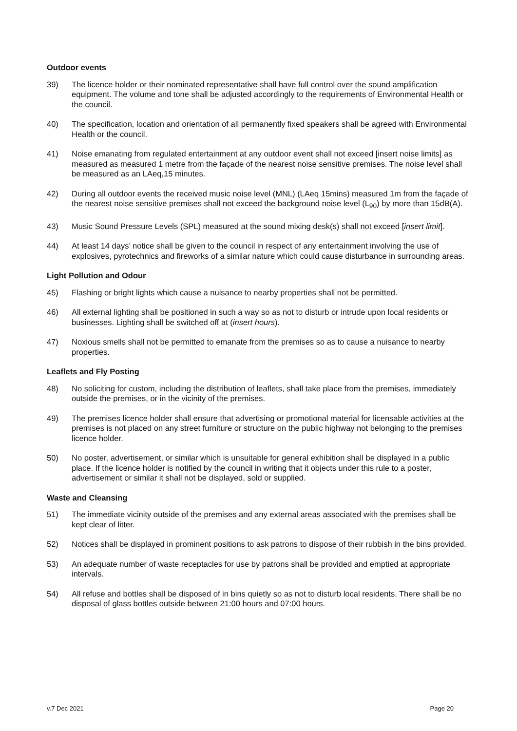Outdoor events
39) The licence holder or their nominated representative shall have full control over the sound amplification equipment. The volume and tone shall be adjusted accordingly to the requirements of Environmental Health or the council.
40) The specification, location and orientation of all permanently fixed speakers shall be agreed with Environmental Health or the council.
41) Noise emanating from regulated entertainment at any outdoor event shall not exceed [insert noise limits] as measured as measured 1 metre from the façade of the nearest noise sensitive premises. The noise level shall be measured as an LAeq,15 minutes.
42) During all outdoor events the received music noise level (MNL) (LAeq 15mins) measured 1m from the façade of the nearest noise sensitive premises shall not exceed the background noise level (L<sub>90</sub>) by more than 15dB(A).
43) Music Sound Pressure Levels (SPL) measured at the sound mixing desk(s) shall not exceed [insert limit].
44) At least 14 days’ notice shall be given to the council in respect of any entertainment involving the use of explosives, pyrotechnics and fireworks of a similar nature which could cause disturbance in surrounding areas.
Light Pollution and Odour
45) Flashing or bright lights which cause a nuisance to nearby properties shall not be permitted.
46) All external lighting shall be positioned in such a way so as not to disturb or intrude upon local residents or businesses. Lighting shall be switched off at (insert hours).
47) Noxious smells shall not be permitted to emanate from the premises so as to cause a nuisance to nearby properties.
Leaflets and Fly Posting
48) No soliciting for custom, including the distribution of leaflets, shall take place from the premises, immediately outside the premises, or in the vicinity of the premises.
49) The premises licence holder shall ensure that advertising or promotional material for licensable activities at the premises is not placed on any street furniture or structure on the public highway not belonging to the premises licence holder.
50) No poster, advertisement, or similar which is unsuitable for general exhibition shall be displayed in a public place. If the licence holder is notified by the council in writing that it objects under this rule to a poster, advertisement or similar it shall not be displayed, sold or supplied.
Waste and Cleansing
51) The immediate vicinity outside of the premises and any external areas associated with the premises shall be kept clear of litter.
52) Notices shall be displayed in prominent positions to ask patrons to dispose of their rubbish in the bins provided.
53) An adequate number of waste receptacles for use by patrons shall be provided and emptied at appropriate intervals.
54) All refuse and bottles shall be disposed of in bins quietly so as not to disturb local residents. There shall be no disposal of glass bottles outside between 21:00 hours and 07:00 hours.
v.7 Dec 2021 Page 20